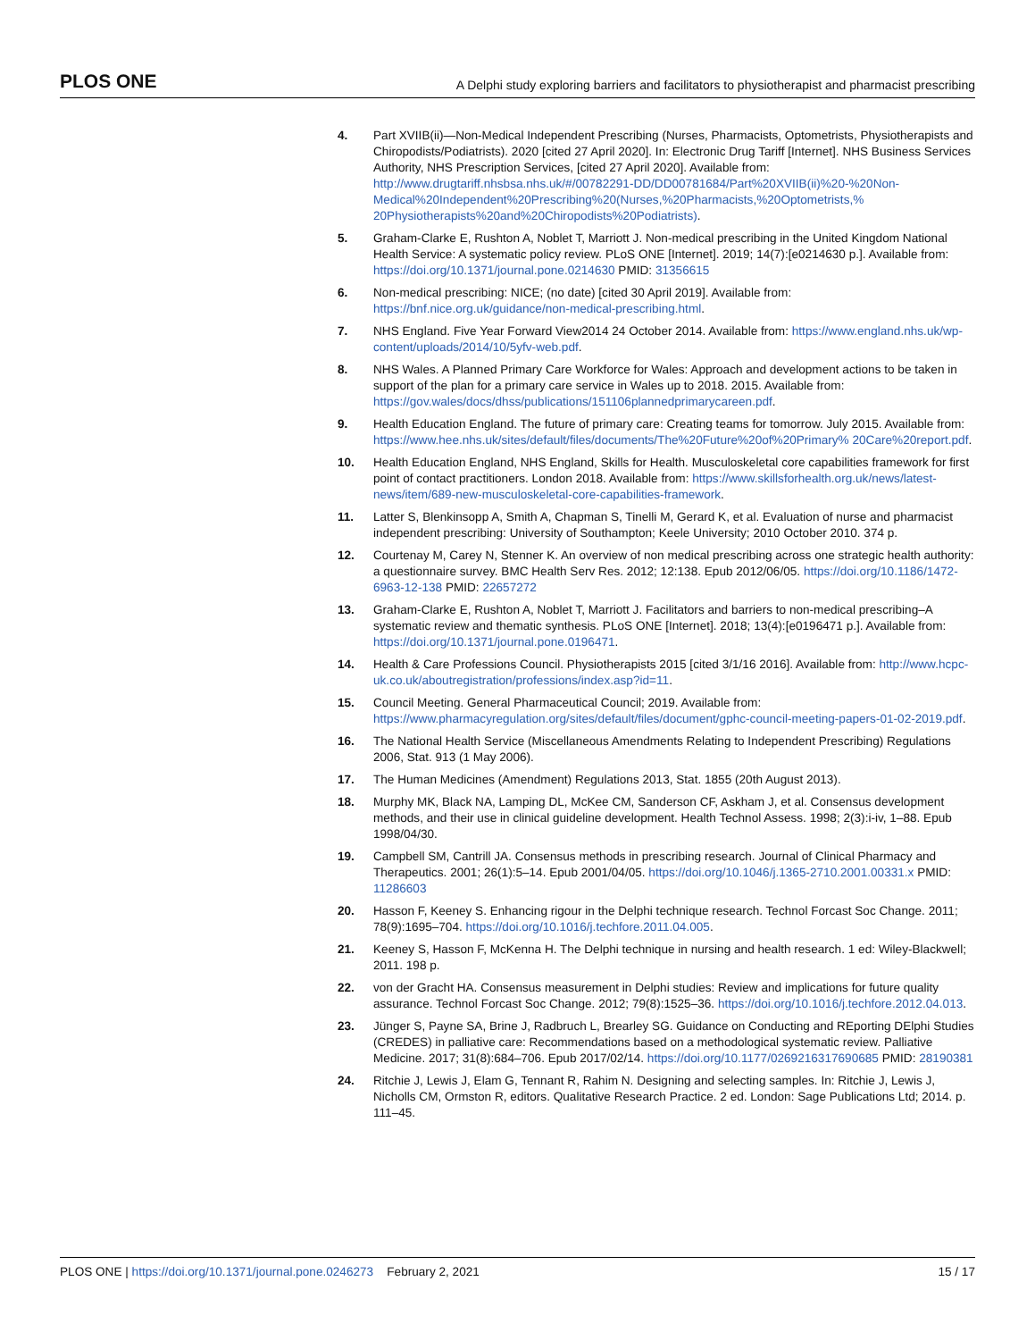PLOS ONE A Delphi study exploring barriers and facilitators to physiotherapist and pharmacist prescribing
4. Part XVIIB(ii)—Non-Medical Independent Prescribing (Nurses, Pharmacists, Optometrists, Physiotherapists and Chiropodists/Podiatrists). 2020 [cited 27 April 2020]. In: Electronic Drug Tariff [Internet]. NHS Business Services Authority, NHS Prescription Services, [cited 27 April 2020]. Available from: http://www.drugtariff.nhsbsa.nhs.uk/#/00782291-DD/DD00781684/Part%20XVIIB(ii)%20-%20Non-Medical%20Independent%20Prescribing%20(Nurses,%20Pharmacists,%20Optometrists,% 20Physiotherapists%20and%20Chiropodists%20Podiatrists).
5. Graham-Clarke E, Rushton A, Noblet T, Marriott J. Non-medical prescribing in the United Kingdom National Health Service: A systematic policy review. PLoS ONE [Internet]. 2019; 14(7):[e0214630 p.]. Available from: https://doi.org/10.1371/journal.pone.0214630 PMID: 31356615
6. Non-medical prescribing: NICE; (no date) [cited 30 April 2019]. Available from: https://bnf.nice.org.uk/guidance/non-medical-prescribing.html.
7. NHS England. Five Year Forward View2014 24 October 2014. Available from: https://www.england.nhs.uk/wp-content/uploads/2014/10/5yfv-web.pdf.
8. NHS Wales. A Planned Primary Care Workforce for Wales: Approach and development actions to be taken in support of the plan for a primary care service in Wales up to 2018. 2015. Available from: https://gov.wales/docs/dhss/publications/151106plannedprimarycareen.pdf.
9. Health Education England. The future of primary care: Creating teams for tomorrow. July 2015. Available from: https://www.hee.nhs.uk/sites/default/files/documents/The%20Future%20of%20Primary% 20Care%20report.pdf.
10. Health Education England, NHS England, Skills for Health. Musculoskeletal core capabilities framework for first point of contact practitioners. London 2018. Available from: https://www.skillsforhealth.org.uk/news/latest-news/item/689-new-musculoskeletal-core-capabilities-framework.
11. Latter S, Blenkinsopp A, Smith A, Chapman S, Tinelli M, Gerard K, et al. Evaluation of nurse and pharmacist independent prescribing: University of Southampton; Keele University; 2010 October 2010. 374 p.
12. Courtenay M, Carey N, Stenner K. An overview of non medical prescribing across one strategic health authority: a questionnaire survey. BMC Health Serv Res. 2012; 12:138. Epub 2012/06/05. https://doi.org/10.1186/1472-6963-12-138 PMID: 22657272
13. Graham-Clarke E, Rushton A, Noblet T, Marriott J. Facilitators and barriers to non-medical prescribing–A systematic review and thematic synthesis. PLoS ONE [Internet]. 2018; 13(4):[e0196471 p.]. Available from: https://doi.org/10.1371/journal.pone.0196471.
14. Health & Care Professions Council. Physiotherapists 2015 [cited 3/1/16 2016]. Available from: http://www.hcpc-uk.co.uk/aboutregistration/professions/index.asp?id=11.
15. Council Meeting. General Pharmaceutical Council; 2019. Available from: https://www.pharmacyregulation.org/sites/default/files/document/gphc-council-meeting-papers-01-02-2019.pdf.
16. The National Health Service (Miscellaneous Amendments Relating to Independent Prescribing) Regulations 2006, Stat. 913 (1 May 2006).
17. The Human Medicines (Amendment) Regulations 2013, Stat. 1855 (20th August 2013).
18. Murphy MK, Black NA, Lamping DL, McKee CM, Sanderson CF, Askham J, et al. Consensus development methods, and their use in clinical guideline development. Health Technol Assess. 1998; 2(3):i-iv, 1–88. Epub 1998/04/30.
19. Campbell SM, Cantrill JA. Consensus methods in prescribing research. Journal of Clinical Pharmacy and Therapeutics. 2001; 26(1):5–14. Epub 2001/04/05. https://doi.org/10.1046/j.1365-2710.2001.00331.x PMID: 11286603
20. Hasson F, Keeney S. Enhancing rigour in the Delphi technique research. Technol Forcast Soc Change. 2011; 78(9):1695–704. https://doi.org/10.1016/j.techfore.2011.04.005.
21. Keeney S, Hasson F, McKenna H. The Delphi technique in nursing and health research. 1 ed: Wiley-Blackwell; 2011. 198 p.
22. von der Gracht HA. Consensus measurement in Delphi studies: Review and implications for future quality assurance. Technol Forcast Soc Change. 2012; 79(8):1525–36. https://doi.org/10.1016/j.techfore.2012.04.013.
23. Jünger S, Payne SA, Brine J, Radbruch L, Brearley SG. Guidance on Conducting and REporting DElphi Studies (CREDES) in palliative care: Recommendations based on a methodological systematic review. Palliative Medicine. 2017; 31(8):684–706. Epub 2017/02/14. https://doi.org/10.1177/0269216317690685 PMID: 28190381
24. Ritchie J, Lewis J, Elam G, Tennant R, Rahim N. Designing and selecting samples. In: Ritchie J, Lewis J, Nicholls CM, Ormston R, editors. Qualitative Research Practice. 2 ed. London: Sage Publications Ltd; 2014. p. 111–45.
PLOS ONE | https://doi.org/10.1371/journal.pone.0246273 February 2, 2021 15 / 17